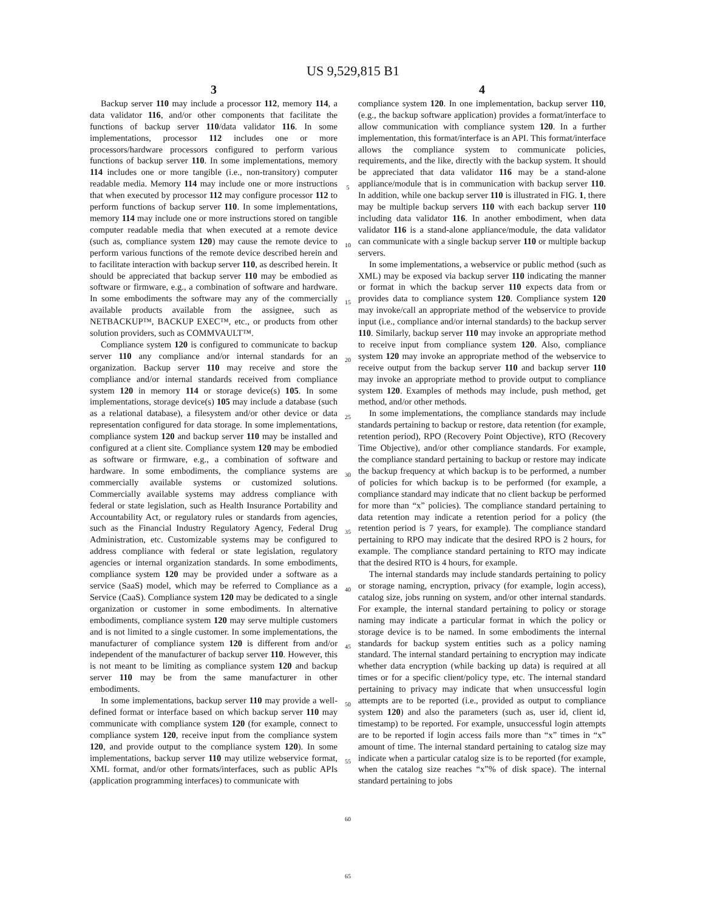US 9,529,815 B1
3
Backup server 110 may include a processor 112, memory 114, a data validator 116, and/or other components that facilitate the functions of backup server 110/data validator 116. In some implementations, processor 112 includes one or more processors/hardware processors configured to perform various functions of backup server 110. In some implementations, memory 114 includes one or more tangible (i.e., non-transitory) computer readable media. Memory 114 may include one or more instructions that when executed by processor 112 may configure processor 112 to perform functions of backup server 110. In some implementations, memory 114 may include one or more instructions stored on tangible computer readable media that when executed at a remote device (such as, compliance system 120) may cause the remote device to perform various functions of the remote device described herein and to facilitate interaction with backup server 110, as described herein. It should be appreciated that backup server 110 may be embodied as software or firmware, e.g., a combination of software and hardware. In some embodiments the software may any of the commercially available products available from the assignee, such as NETBACKUP™, BACKUP EXEC™, etc., or products from other solution providers, such as COMMVAULT™.
Compliance system 120 is configured to communicate to backup server 110 any compliance and/or internal standards for an organization. Backup server 110 may receive and store the compliance and/or internal standards received from compliance system 120 in memory 114 or storage device(s) 105. In some implementations, storage device(s) 105 may include a database (such as a relational database), a filesystem and/or other device or data representation configured for data storage. In some implementations, compliance system 120 and backup server 110 may be installed and configured at a client site. Compliance system 120 may be embodied as software or firmware, e.g., a combination of software and hardware. In some embodiments, the compliance systems are commercially available systems or customized solutions. Commercially available systems may address compliance with federal or state legislation, such as Health Insurance Portability and Accountability Act, or regulatory rules or standards from agencies, such as the Financial Industry Regulatory Agency, Federal Drug Administration, etc. Customizable systems may be configured to address compliance with federal or state legislation, regulatory agencies or internal organization standards. In some embodiments, compliance system 120 may be provided under a software as a service (SaaS) model, which may be referred to Compliance as a Service (CaaS). Compliance system 120 may be dedicated to a single organization or customer in some embodiments. In alternative embodiments, compliance system 120 may serve multiple customers and is not limited to a single customer. In some implementations, the manufacturer of compliance system 120 is different from and/or independent of the manufacturer of backup server 110. However, this is not meant to be limiting as compliance system 120 and backup server 110 may be from the same manufacturer in other embodiments.
In some implementations, backup server 110 may provide a well-defined format or interface based on which backup server 110 may communicate with compliance system 120 (for example, connect to compliance system 120, receive input from the compliance system 120, and provide output to the compliance system 120). In some implementations, backup server 110 may utilize webservice format, XML format, and/or other formats/interfaces, such as public APIs (application programming interfaces) to communicate with
5
10
15
20
25
30
35
40
45
50
55
60
65
4
compliance system 120. In one implementation, backup server 110, (e.g., the backup software application) provides a format/interface to allow communication with compliance system 120. In a further implementation, this format/interface is an API. This format/interface allows the compliance system to communicate policies, requirements, and the like, directly with the backup system. It should be appreciated that data validator 116 may be a stand-alone appliance/module that is in communication with backup server 110. In addition, while one backup server 110 is illustrated in FIG. 1, there may be multiple backup servers 110 with each backup server 110 including data validator 116. In another embodiment, when data validator 116 is a stand-alone appliance/module, the data validator can communicate with a single backup server 110 or multiple backup servers.
In some implementations, a webservice or public method (such as XML) may be exposed via backup server 110 indicating the manner or format in which the backup server 110 expects data from or provides data to compliance system 120. Compliance system 120 may invoke/call an appropriate method of the webservice to provide input (i.e., compliance and/or internal standards) to the backup server 110. Similarly, backup server 110 may invoke an appropriate method to receive input from compliance system 120. Also, compliance system 120 may invoke an appropriate method of the webservice to receive output from the backup server 110 and backup server 110 may invoke an appropriate method to provide output to compliance system 120. Examples of methods may include, push method, get method, and/or other methods.
In some implementations, the compliance standards may include standards pertaining to backup or restore, data retention (for example, retention period), RPO (Recovery Point Objective), RTO (Recovery Time Objective), and/or other compliance standards. For example, the compliance standard pertaining to backup or restore may indicate the backup frequency at which backup is to be performed, a number of policies for which backup is to be performed (for example, a compliance standard may indicate that no client backup be performed for more than “x” policies). The compliance standard pertaining to data retention may indicate a retention period for a policy (the retention period is 7 years, for example). The compliance standard pertaining to RPO may indicate that the desired RPO is 2 hours, for example. The compliance standard pertaining to RTO may indicate that the desired RTO is 4 hours, for example.
The internal standards may include standards pertaining to policy or storage naming, encryption, privacy (for example, login access), catalog size, jobs running on system, and/or other internal standards. For example, the internal standard pertaining to policy or storage naming may indicate a particular format in which the policy or storage device is to be named. In some embodiments the internal standards for backup system entities such as a policy naming standard. The internal standard pertaining to encryption may indicate whether data encryption (while backing up data) is required at all times or for a specific client/policy type, etc. The internal standard pertaining to privacy may indicate that when unsuccessful login attempts are to be reported (i.e., provided as output to compliance system 120) and also the parameters (such as, user id, client id, timestamp) to be reported. For example, unsuccessful login attempts are to be reported if login access fails more than “x” times in “x” amount of time. The internal standard pertaining to catalog size may indicate when a particular catalog size is to be reported (for example, when the catalog size reaches “x”% of disk space). The internal standard pertaining to jobs